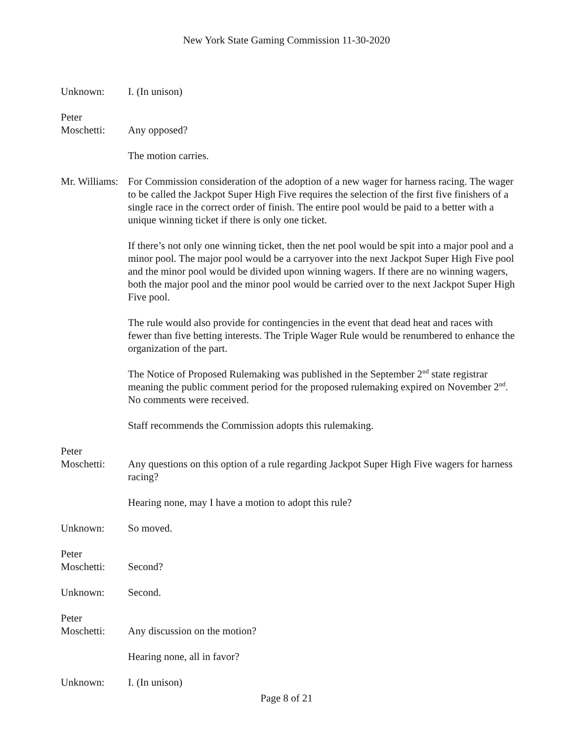New York State Gaming Commission 11-30-2020
Unknown: I. (In unison)
Peter
Moschetti:
Any opposed?
The motion carries.
Mr. Williams:
For Commission consideration of the adoption of a new wager for harness racing. The wager to be called the Jackpot Super High Five requires the selection of the first five finishers of a single race in the correct order of finish. The entire pool would be paid to a better with a unique winning ticket if there is only one ticket.
If there’s not only one winning ticket, then the net pool would be spit into a major pool and a minor pool. The major pool would be a carryover into the next Jackpot Super High Five pool and the minor pool would be divided upon winning wagers. If there are no winning wagers, both the major pool and the minor pool would be carried over to the next Jackpot Super High Five pool.
The rule would also provide for contingencies in the event that dead heat and races with fewer than five betting interests. The Triple Wager Rule would be renumbered to enhance the organization of the part.
The Notice of Proposed Rulemaking was published in the September 2<sup>nd</sup> state registrar meaning the public comment period for the proposed rulemaking expired on November 2<sup>nd</sup>. No comments were received.
Staff recommends the Commission adopts this rulemaking.
Peter
Moschetti:
Any questions on this option of a rule regarding Jackpot Super High Five wagers for harness racing?
Hearing none, may I have a motion to adopt this rule?
Unknown: So moved.
Peter
Moschetti:
Second?
Unknown: Second.
Peter
Moschetti:
Any discussion on the motion?
Hearing none, all in favor?
Unknown: I. (In unison)
Page 8 of 21